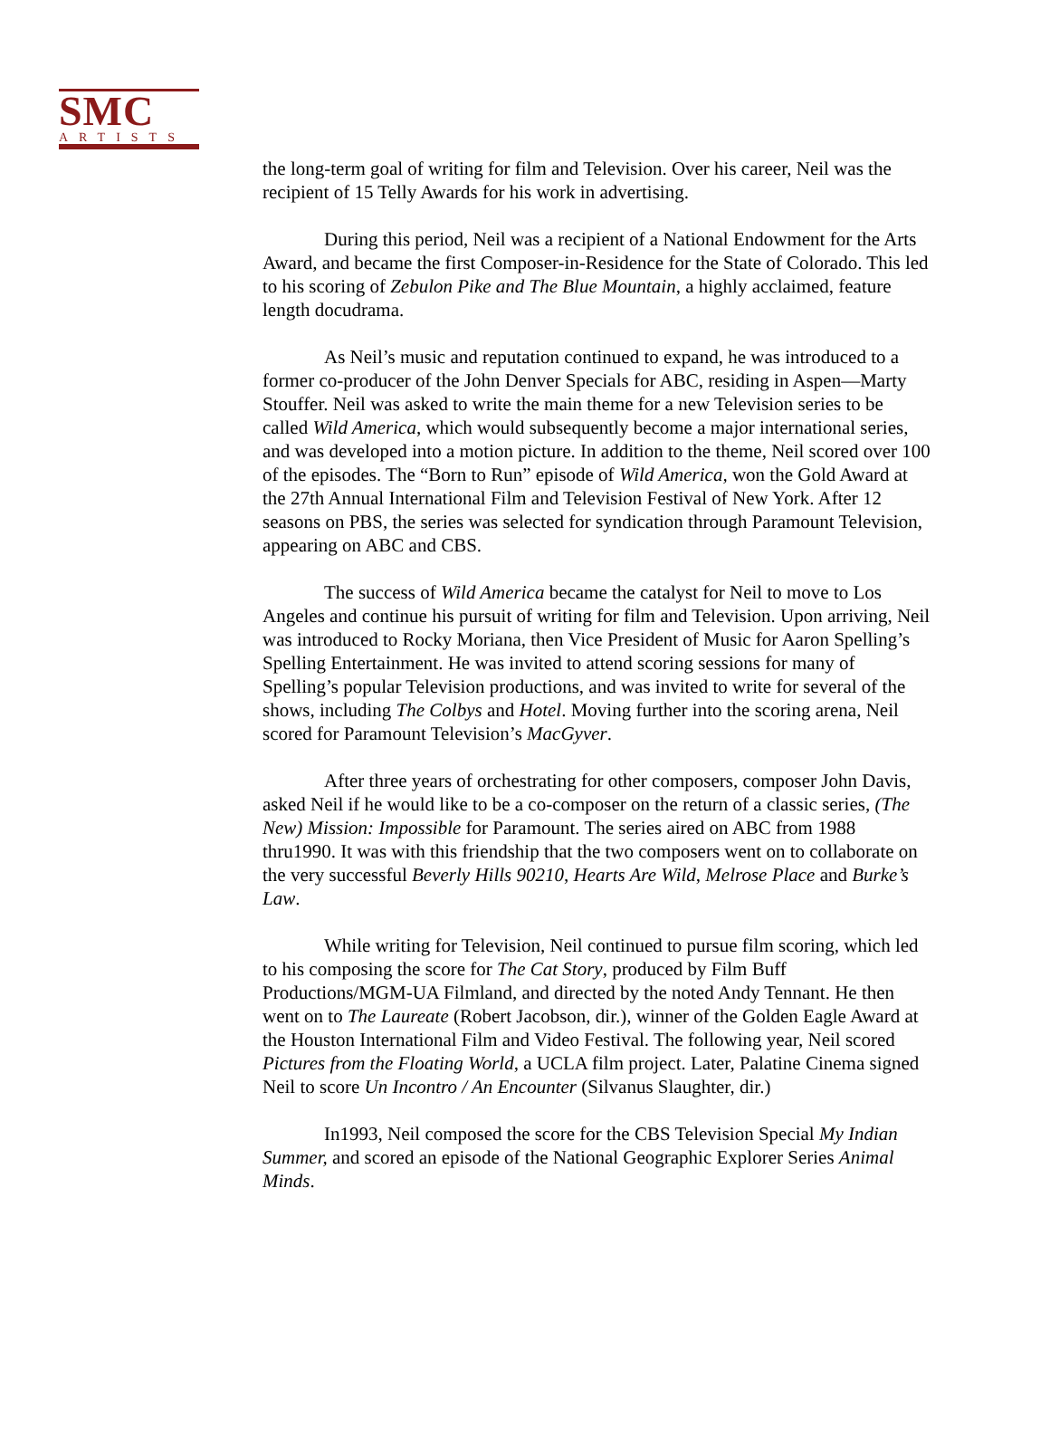SMC
ARTISTS
the long-term goal of writing for film and Television. Over his career, Neil was the recipient of 15 Telly Awards for his work in advertising.
During this period, Neil was a recipient of a National Endowment for the Arts Award, and became the first Composer-in-Residence for the State of Colorado. This led to his scoring of Zebulon Pike and The Blue Mountain, a highly acclaimed, feature length docudrama.
As Neil’s music and reputation continued to expand, he was introduced to a former co-producer of the John Denver Specials for ABC, residing in Aspen—Marty Stouffer. Neil was asked to write the main theme for a new Television series to be called Wild America, which would subsequently become a major international series, and was developed into a motion picture. In addition to the theme, Neil scored over 100 of the episodes. The “Born to Run” episode of Wild America, won the Gold Award at the 27th Annual International Film and Television Festival of New York. After 12 seasons on PBS, the series was selected for syndication through Paramount Television, appearing on ABC and CBS.
The success of Wild America became the catalyst for Neil to move to Los Angeles and continue his pursuit of writing for film and Television. Upon arriving, Neil was introduced to Rocky Moriana, then Vice President of Music for Aaron Spelling’s Spelling Entertainment. He was invited to attend scoring sessions for many of Spelling’s popular Television productions, and was invited to write for several of the shows, including The Colbys and Hotel. Moving further into the scoring arena, Neil scored for Paramount Television’s MacGyver.
After three years of orchestrating for other composers, composer John Davis, asked Neil if he would like to be a co-composer on the return of a classic series, (The New) Mission: Impossible for Paramount. The series aired on ABC from 1988 thru1990. It was with this friendship that the two composers went on to collaborate on the very successful Beverly Hills 90210, Hearts Are Wild, Melrose Place and Burke’s Law.
While writing for Television, Neil continued to pursue film scoring, which led to his composing the score for The Cat Story, produced by Film Buff Productions/MGM-UA Filmland, and directed by the noted Andy Tennant. He then went on to The Laureate (Robert Jacobson, dir.), winner of the Golden Eagle Award at the Houston International Film and Video Festival. The following year, Neil scored Pictures from the Floating World, a UCLA film project. Later, Palatine Cinema signed Neil to score Un Incontro / An Encounter (Silvanus Slaughter, dir.)
In1993, Neil composed the score for the CBS Television Special My Indian Summer, and scored an episode of the National Geographic Explorer Series Animal Minds.